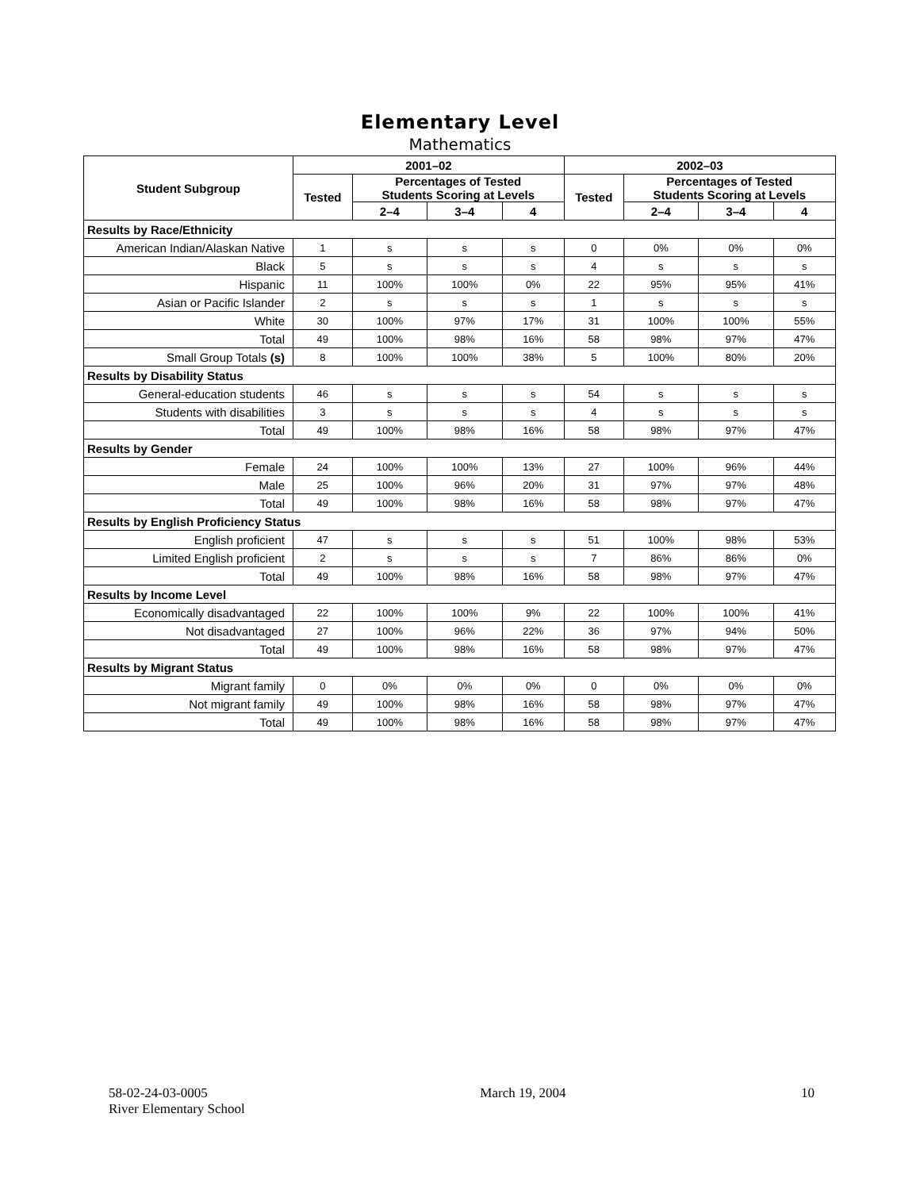Elementary Level
Mathematics
| Student Subgroup | 2001–02 | | | | 2002–03 | | | |
| --- | --- | --- | --- | --- | --- | --- | --- | --- |
| | Tested | Percentages of Tested Students Scoring at Levels | | | Tested | Percentages of Tested Students Scoring at Levels | | |
| | | 2–4 | 3–4 | 4 | | 2–4 | 3–4 | 4 |
| Results by Race/Ethnicity | | | | | | | | |
| American Indian/Alaskan Native | 1 | s | s | s | 0 | 0% | 0% | 0% |
| Black | 5 | s | s | s | 4 | s | s | s |
| Hispanic | 11 | 100% | 100% | 0% | 22 | 95% | 95% | 41% |
| Asian or Pacific Islander | 2 | s | s | s | 1 | s | s | s |
| White | 30 | 100% | 97% | 17% | 31 | 100% | 100% | 55% |
| Total | 49 | 100% | 98% | 16% | 58 | 98% | 97% | 47% |
| Small Group Totals (s) | 8 | 100% | 100% | 38% | 5 | 100% | 80% | 20% |
| Results by Disability Status | | | | | | | | |
| General-education students | 46 | s | s | s | 54 | s | s | s |
| Students with disabilities | 3 | s | s | s | 4 | s | s | s |
| Total | 49 | 100% | 98% | 16% | 58 | 98% | 97% | 47% |
| Results by Gender | | | | | | | | |
| Female | 24 | 100% | 100% | 13% | 27 | 100% | 96% | 44% |
| Male | 25 | 100% | 96% | 20% | 31 | 97% | 97% | 48% |
| Total | 49 | 100% | 98% | 16% | 58 | 98% | 97% | 47% |
| Results by English Proficiency Status | | | | | | | | |
| English proficient | 47 | s | s | s | 51 | 100% | 98% | 53% |
| Limited English proficient | 2 | s | s | s | 7 | 86% | 86% | 0% |
| Total | 49 | 100% | 98% | 16% | 58 | 98% | 97% | 47% |
| Results by Income Level | | | | | | | | |
| Economically disadvantaged | 22 | 100% | 100% | 9% | 22 | 100% | 100% | 41% |
| Not disadvantaged | 27 | 100% | 96% | 22% | 36 | 97% | 94% | 50% |
| Total | 49 | 100% | 98% | 16% | 58 | 98% | 97% | 47% |
| Results by Migrant Status | | | | | | | | |
| Migrant family | 0 | 0% | 0% | 0% | 0 | 0% | 0% | 0% |
| Not migrant family | 49 | 100% | 98% | 16% | 58 | 98% | 97% | 47% |
| Total | 49 | 100% | 98% | 16% | 58 | 98% | 97% | 47% |
58-02-24-03-0005
River Elementary School
March 19, 2004 10